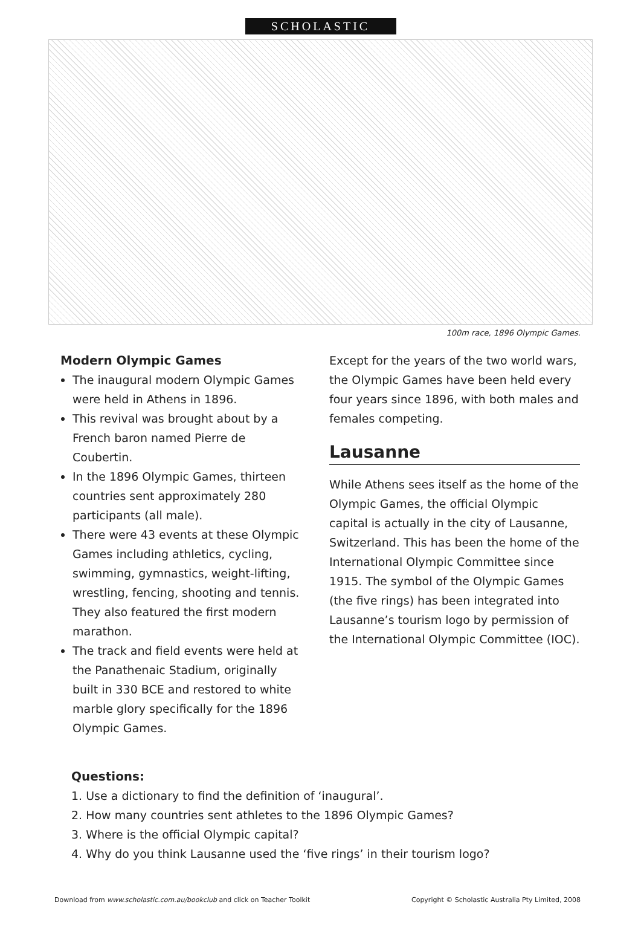SCHOLASTIC
100m race, 1896 Olympic Games.
Modern Olympic Games
The inaugural modern Olympic Games were held in Athens in 1896.
This revival was brought about by a French baron named Pierre de Coubertin.
In the 1896 Olympic Games, thirteen countries sent approximately 280 participants (all male).
There were 43 events at these Olympic Games including athletics, cycling, swimming, gymnastics, weight-lifting, wrestling, fencing, shooting and tennis. They also featured the first modern marathon.
The track and field events were held at the Panathenaic Stadium, originally built in 330 BCE and restored to white marble glory specifically for the 1896 Olympic Games.
Except for the years of the two world wars, the Olympic Games have been held every four years since 1896, with both males and females competing.
Lausanne
While Athens sees itself as the home of the Olympic Games, the official Olympic capital is actually in the city of Lausanne, Switzerland. This has been the home of the International Olympic Committee since 1915. The symbol of the Olympic Games (the five rings) has been integrated into Lausanne’s tourism logo by permission of the International Olympic Committee (IOC).
Questions:
1. Use a dictionary to find the definition of ‘inaugural’.
2. How many countries sent athletes to the 1896 Olympic Games?
3. Where is the official Olympic capital?
4. Why do you think Lausanne used the ‘five rings’ in their tourism logo?
Download from www.scholastic.com.au/bookclub and click on Teacher Toolkit Copyright © Scholastic Australia Pty Limited, 2008